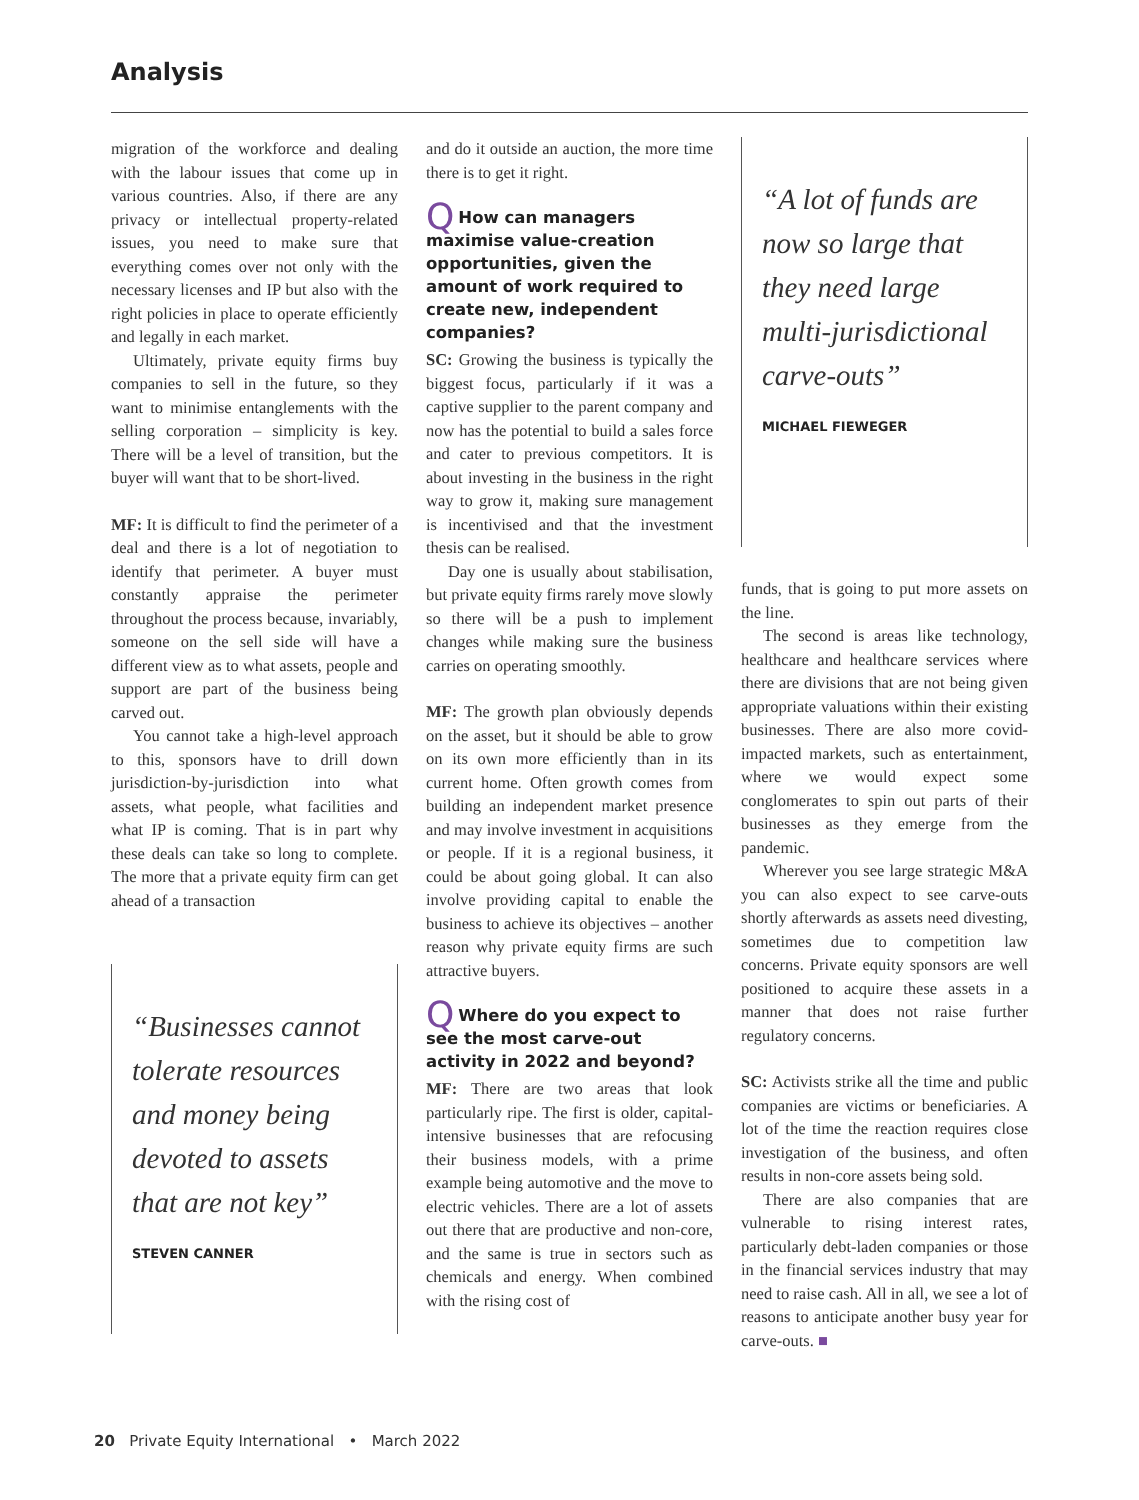Analysis
migration of the workforce and dealing with the labour issues that come up in various countries. Also, if there are any privacy or intellectual property-related issues, you need to make sure that everything comes over not only with the necessary licenses and IP but also with the right policies in place to operate efficiently and legally in each market.
Ultimately, private equity firms buy companies to sell in the future, so they want to minimise entanglements with the selling corporation – simplicity is key. There will be a level of transition, but the buyer will want that to be short-lived.
MF: It is difficult to find the perimeter of a deal and there is a lot of negotiation to identify that perimeter. A buyer must constantly appraise the perimeter throughout the process because, invariably, someone on the sell side will have a different view as to what assets, people and support are part of the business being carved out.
You cannot take a high-level approach to this, sponsors have to drill down jurisdiction-by-jurisdiction into what assets, what people, what facilities and what IP is coming. That is in part why these deals can take so long to complete. The more that a private equity firm can get ahead of a transaction
“Businesses cannot tolerate resources and money being devoted to assets that are not key”
STEVEN CANNER
and do it outside an auction, the more time there is to get it right.
QHow can managers maximise value-creation opportunities, given the amount of work required to create new, independent companies?
SC: Growing the business is typically the biggest focus, particularly if it was a captive supplier to the parent company and now has the potential to build a sales force and cater to previous competitors. It is about investing in the business in the right way to grow it, making sure management is incentivised and that the investment thesis can be realised.
Day one is usually about stabilisation, but private equity firms rarely move slowly so there will be a push to implement changes while making sure the business carries on operating smoothly.
MF: The growth plan obviously depends on the asset, but it should be able to grow on its own more efficiently than in its current home. Often growth comes from building an independent market presence and may involve investment in acquisitions or people. If it is a regional business, it could be about going global. It can also involve providing capital to enable the business to achieve its objectives – another reason why private equity firms are such attractive buyers.
QWhere do you expect to see the most carve-out activity in 2022 and beyond?
MF: There are two areas that look particularly ripe. The first is older, capital-intensive businesses that are refocusing their business models, with a prime example being automotive and the move to electric vehicles. There are a lot of assets out there that are productive and non-core, and the same is true in sectors such as chemicals and energy. When combined with the rising cost of
“A lot of funds are now so large that they need large multi-jurisdictional carve-outs”
MICHAEL FIEWEGER
funds, that is going to put more assets on the line.
The second is areas like technology, healthcare and healthcare services where there are divisions that are not being given appropriate valuations within their existing businesses. There are also more covid-impacted markets, such as entertainment, where we would expect some conglomerates to spin out parts of their businesses as they emerge from the pandemic.
Wherever you see large strategic M&A you can also expect to see carve-outs shortly afterwards as assets need divesting, sometimes due to competition law concerns. Private equity sponsors are well positioned to acquire these assets in a manner that does not raise further regulatory concerns.
SC: Activists strike all the time and public companies are victims or beneficiaries. A lot of the time the reaction requires close investigation of the business, and often results in non-core assets being sold.
There are also companies that are vulnerable to rising interest rates, particularly debt-laden companies or those in the financial services industry that may need to raise cash. All in all, we see a lot of reasons to anticipate another busy year for carve-outs. ■
20 Private Equity International • March 2022